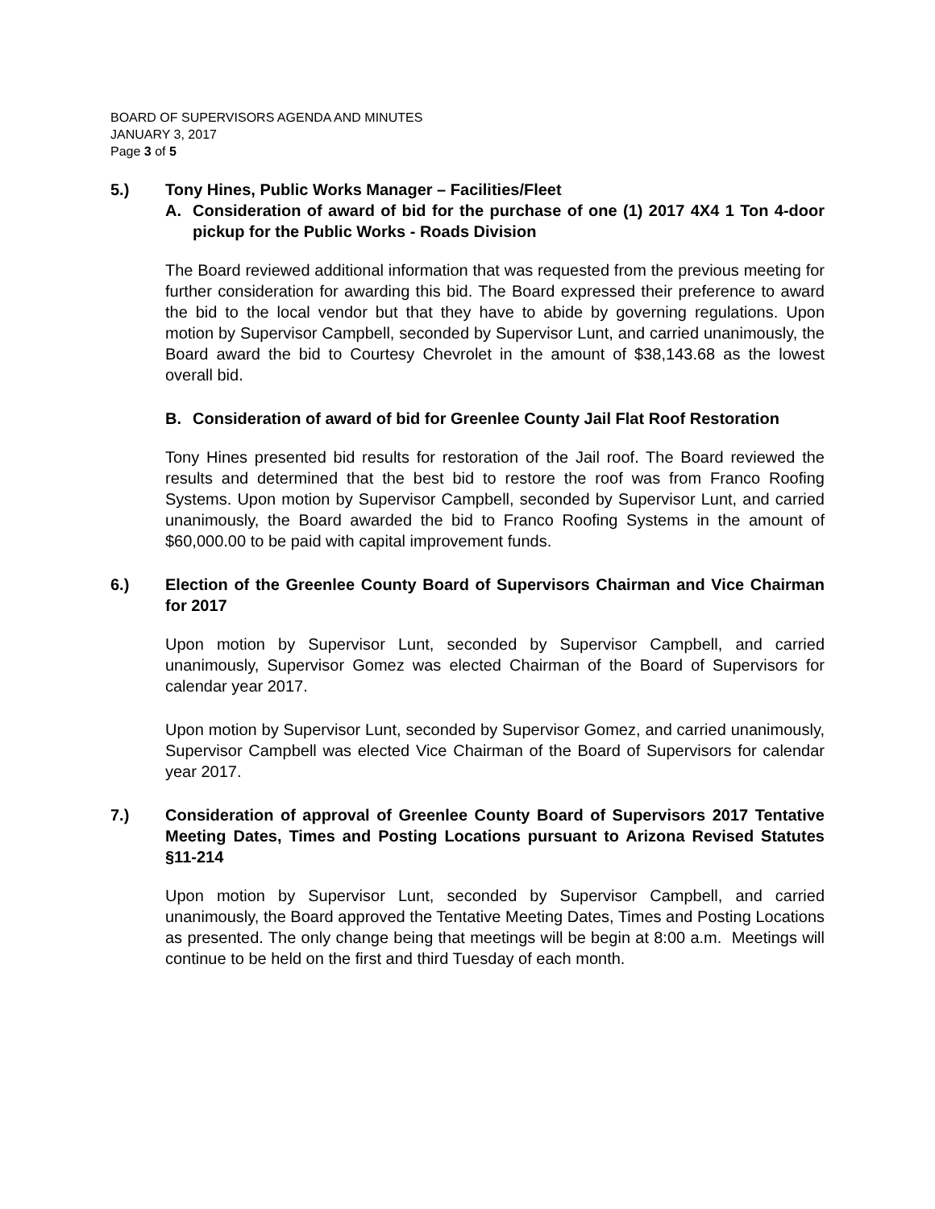BOARD OF SUPERVISORS AGENDA AND MINUTES
JANUARY 3, 2017
Page 3 of 5
5.) Tony Hines, Public Works Manager – Facilities/Fleet
A. Consideration of award of bid for the purchase of one (1) 2017 4X4 1 Ton 4-door pickup for the Public Works - Roads Division
The Board reviewed additional information that was requested from the previous meeting for further consideration for awarding this bid. The Board expressed their preference to award the bid to the local vendor but that they have to abide by governing regulations. Upon motion by Supervisor Campbell, seconded by Supervisor Lunt, and carried unanimously, the Board award the bid to Courtesy Chevrolet in the amount of $38,143.68 as the lowest overall bid.
B. Consideration of award of bid for Greenlee County Jail Flat Roof Restoration
Tony Hines presented bid results for restoration of the Jail roof. The Board reviewed the results and determined that the best bid to restore the roof was from Franco Roofing Systems. Upon motion by Supervisor Campbell, seconded by Supervisor Lunt, and carried unanimously, the Board awarded the bid to Franco Roofing Systems in the amount of $60,000.00 to be paid with capital improvement funds.
6.) Election of the Greenlee County Board of Supervisors Chairman and Vice Chairman for 2017
Upon motion by Supervisor Lunt, seconded by Supervisor Campbell, and carried unanimously, Supervisor Gomez was elected Chairman of the Board of Supervisors for calendar year 2017.
Upon motion by Supervisor Lunt, seconded by Supervisor Gomez, and carried unanimously, Supervisor Campbell was elected Vice Chairman of the Board of Supervisors for calendar year 2017.
7.) Consideration of approval of Greenlee County Board of Supervisors 2017 Tentative Meeting Dates, Times and Posting Locations pursuant to Arizona Revised Statutes §11-214
Upon motion by Supervisor Lunt, seconded by Supervisor Campbell, and carried unanimously, the Board approved the Tentative Meeting Dates, Times and Posting Locations as presented. The only change being that meetings will be begin at 8:00 a.m. Meetings will continue to be held on the first and third Tuesday of each month.